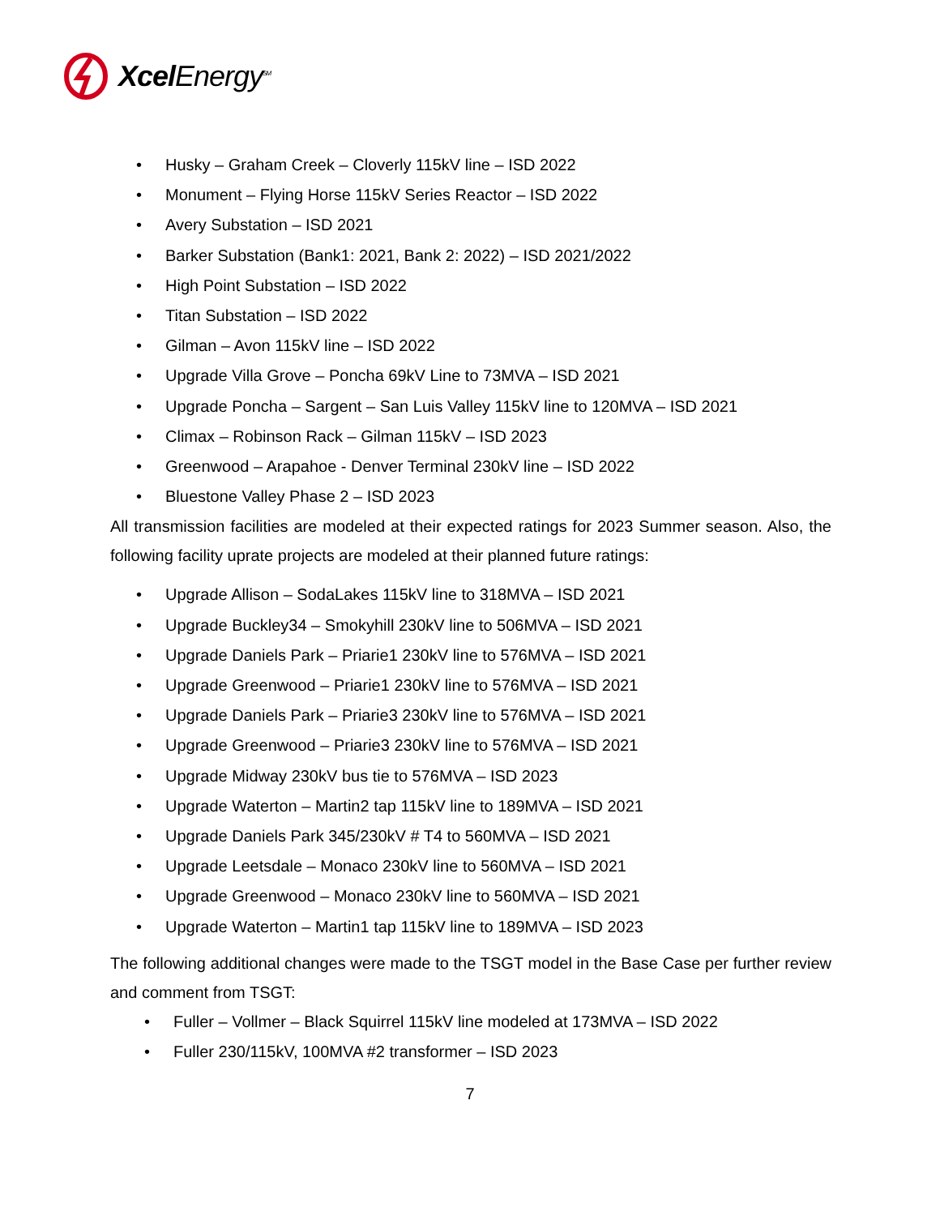Xcel Energy<sup>SM</sup>
• Husky – Graham Creek – Cloverly 115kV line – ISD 2022
• Monument – Flying Horse 115kV Series Reactor – ISD 2022
• Avery Substation – ISD 2021
• Barker Substation (Bank1: 2021, Bank 2: 2022) – ISD 2021/2022
• High Point Substation – ISD 2022
• Titan Substation – ISD 2022
• Gilman – Avon 115kV line – ISD 2022
• Upgrade Villa Grove – Poncha 69kV Line to 73MVA – ISD 2021
• Upgrade Poncha – Sargent – San Luis Valley 115kV line to 120MVA – ISD 2021
• Climax – Robinson Rack – Gilman 115kV – ISD 2023
• Greenwood – Arapahoe - Denver Terminal 230kV line – ISD 2022
• Bluestone Valley Phase 2 – ISD 2023
All transmission facilities are modeled at their expected ratings for 2023 Summer season. Also, the following facility uprate projects are modeled at their planned future ratings:
• Upgrade Allison – SodaLakes 115kV line to 318MVA – ISD 2021
• Upgrade Buckley34 – Smokyhill 230kV line to 506MVA – ISD 2021
• Upgrade Daniels Park – Priarie1 230kV line to 576MVA – ISD 2021
• Upgrade Greenwood – Priarie1 230kV line to 576MVA – ISD 2021
• Upgrade Daniels Park – Priarie3 230kV line to 576MVA – ISD 2021
• Upgrade Greenwood – Priarie3 230kV line to 576MVA – ISD 2021
• Upgrade Midway 230kV bus tie to 576MVA – ISD 2023
• Upgrade Waterton – Martin2 tap 115kV line to 189MVA – ISD 2021
• Upgrade Daniels Park 345/230kV # T4 to 560MVA – ISD 2021
• Upgrade Leetsdale – Monaco 230kV line to 560MVA – ISD 2021
• Upgrade Greenwood – Monaco 230kV line to 560MVA – ISD 2021
• Upgrade Waterton – Martin1 tap 115kV line to 189MVA – ISD 2023
The following additional changes were made to the TSGT model in the Base Case per further review and comment from TSGT:
• Fuller – Vollmer – Black Squirrel 115kV line modeled at 173MVA – ISD 2022
• Fuller 230/115kV, 100MVA #2 transformer – ISD 2023
7